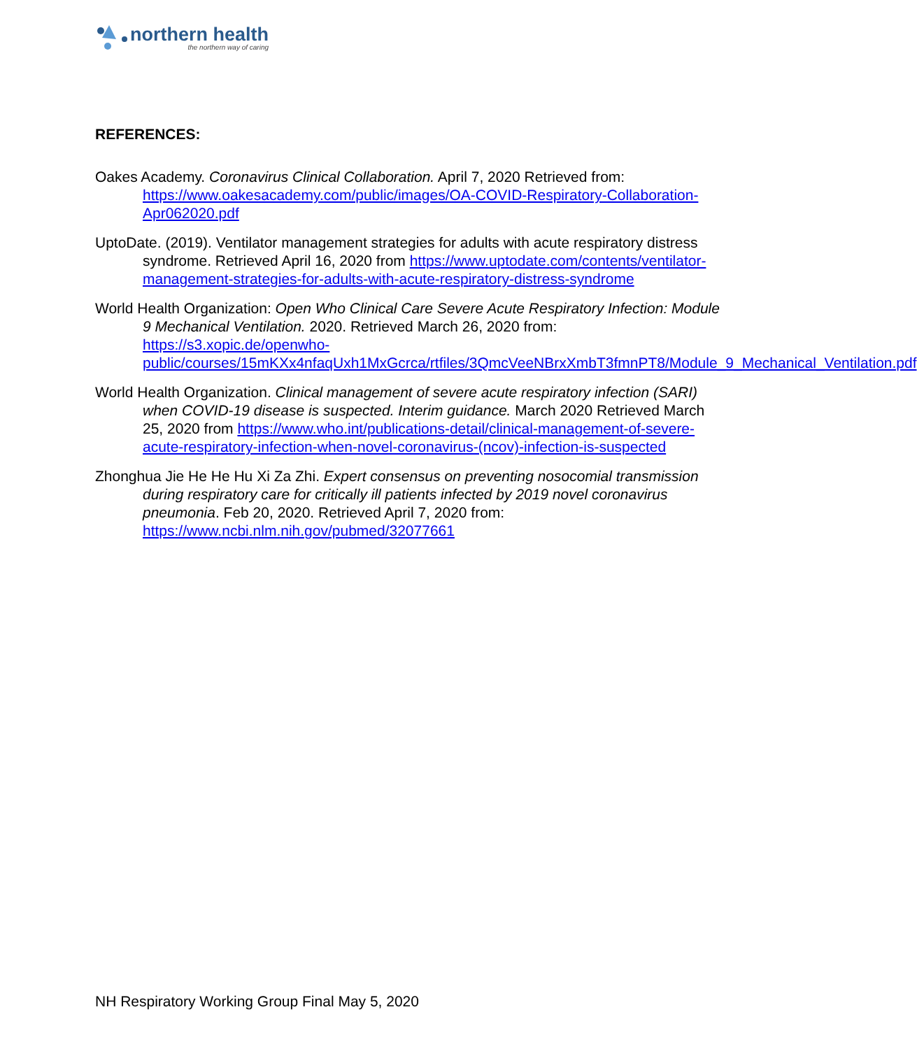northern health
the northern way of caring
REFERENCES:
Oakes Academy. Coronavirus Clinical Collaboration. April 7, 2020 Retrieved from: https://www.oakesacademy.com/public/images/OA-COVID-Respiratory-Collaboration-Apr062020.pdf
UptoDate. (2019). Ventilator management strategies for adults with acute respiratory distress syndrome. Retrieved April 16, 2020 from https://www.uptodate.com/contents/ventilator-management-strategies-for-adults-with-acute-respiratory-distress-syndrome
World Health Organization: Open Who Clinical Care Severe Acute Respiratory Infection: Module 9 Mechanical Ventilation. 2020. Retrieved March 26, 2020 from:
https://s3.xopic.de/openwho-public/courses/15mKXx4nfaqUxh1MxGcrca/rtfiles/3QmcVeeNBrxXmbT3fmnPT8/Module_9_Mechanical_Ventilation.pdf
World Health Organization. Clinical management of severe acute respiratory infection (SARI) when COVID-19 disease is suspected. Interim guidance. March 2020 Retrieved March 25, 2020 from https://www.who.int/publications-detail/clinical-management-of-severe-acute-respiratory-infection-when-novel-coronavirus-(ncov)-infection-is-suspected
Zhonghua Jie He He Hu Xi Za Zhi. Expert consensus on preventing nosocomial transmission during respiratory care for critically ill patients infected by 2019 novel coronavirus pneumonia. Feb 20, 2020. Retrieved April 7, 2020 from: https://www.ncbi.nlm.nih.gov/pubmed/32077661
NH Respiratory Working Group Final May 5, 2020